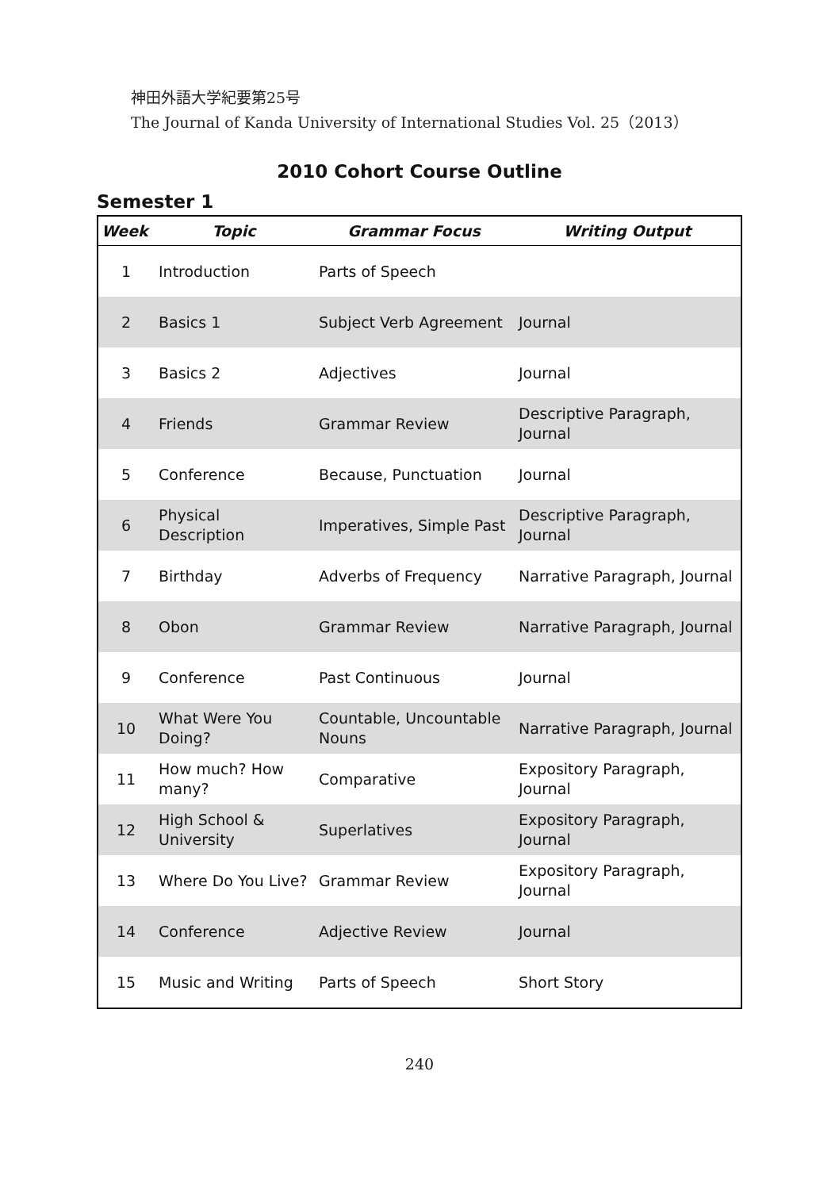神田外語大学紀要第25号
The Journal of Kanda University of International Studies Vol. 25（2013）
2010 Cohort Course Outline
Semester 1
| Week | Topic | Grammar Focus | Writing Output |
| --- | --- | --- | --- |
| 1 | Introduction | Parts of Speech | |
| 2 | Basics 1 | Subject Verb Agreement | Journal |
| 3 | Basics 2 | Adjectives | Journal |
| 4 | Friends | Grammar Review | Descriptive Paragraph, Journal |
| 5 | Conference | Because, Punctuation | Journal |
| 6 | Physical Description | Imperatives, Simple Past | Descriptive Paragraph, Journal |
| 7 | Birthday | Adverbs of Frequency | Narrative Paragraph, Journal |
| 8 | Obon | Grammar Review | Narrative Paragraph, Journal |
| 9 | Conference | Past Continuous | Journal |
| 10 | What Were You Doing? | Countable, Uncountable Nouns | Narrative Paragraph, Journal |
| 11 | How much? How many? | Comparative | Expository Paragraph, Journal |
| 12 | High School & University | Superlatives | Expository Paragraph, Journal |
| 13 | Where Do You Live? | Grammar Review | Expository Paragraph, Journal |
| 14 | Conference | Adjective Review | Journal |
| 15 | Music and Writing | Parts of Speech | Short Story |
240